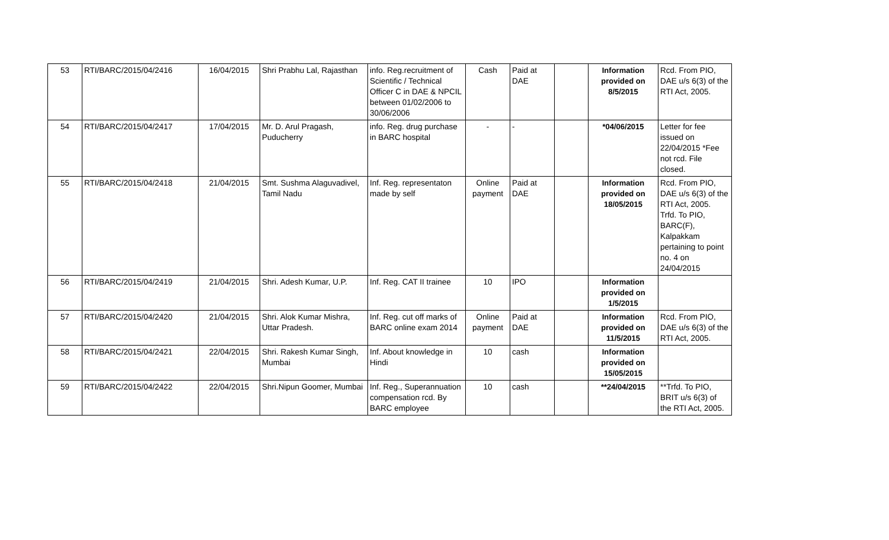| 53 | RTI/BARC/2015/04/2416 | 16/04/2015 | Shri Prabhu Lal, Rajasthan | info. Reg.recruitment of Scientific / Technical Officer C in DAE & NPCIL between 01/02/2006 to 30/06/2006 | Cash | Paid at DAE | | Information provided on 8/5/2015 | Rcd. From PIO, DAE u/s 6(3) of the RTI Act, 2005. |
| 54 | RTI/BARC/2015/04/2417 | 17/04/2015 | Mr. D. Arul Pragash, Puducherry | info. Reg. drug purchase in BARC hospital | - | - | | *04/06/2015 | Letter for fee issued on 22/04/2015 *Fee not rcd. File closed. |
| 55 | RTI/BARC/2015/04/2418 | 21/04/2015 | Smt. Sushma Alaguvadivel, Tamil Nadu | Inf. Reg. representaton made by self | Online payment | Paid at DAE | | Information provided on 18/05/2015 | Rcd. From PIO, DAE u/s 6(3) of the RTI Act, 2005. Trfd. To PIO, BARC(F), Kalpakkam pertaining to point no. 4 on 24/04/2015 |
| 56 | RTI/BARC/2015/04/2419 | 21/04/2015 | Shri. Adesh Kumar, U.P. | Inf. Reg. CAT II trainee | 10 | IPO | | Information provided on 1/5/2015 | |
| 57 | RTI/BARC/2015/04/2420 | 21/04/2015 | Shri. Alok Kumar Mishra, Uttar Pradesh. | Inf. Reg. cut off marks of BARC online exam 2014 | Online payment | Paid at DAE | | Information provided on 11/5/2015 | Rcd. From PIO, DAE u/s 6(3) of the RTI Act, 2005. |
| 58 | RTI/BARC/2015/04/2421 | 22/04/2015 | Shri. Rakesh Kumar Singh, Mumbai | Inf. About knowledge in Hindi | 10 | cash | | Information provided on 15/05/2015 | |
| 59 | RTI/BARC/2015/04/2422 | 22/04/2015 | Shri.Nipun Goomer, Mumbai | Inf. Reg., Superannuation compensation rcd. By BARC employee | 10 | cash | | **24/04/2015 | **Trfd. To PIO, BRIT u/s 6(3) of the RTI Act, 2005. |